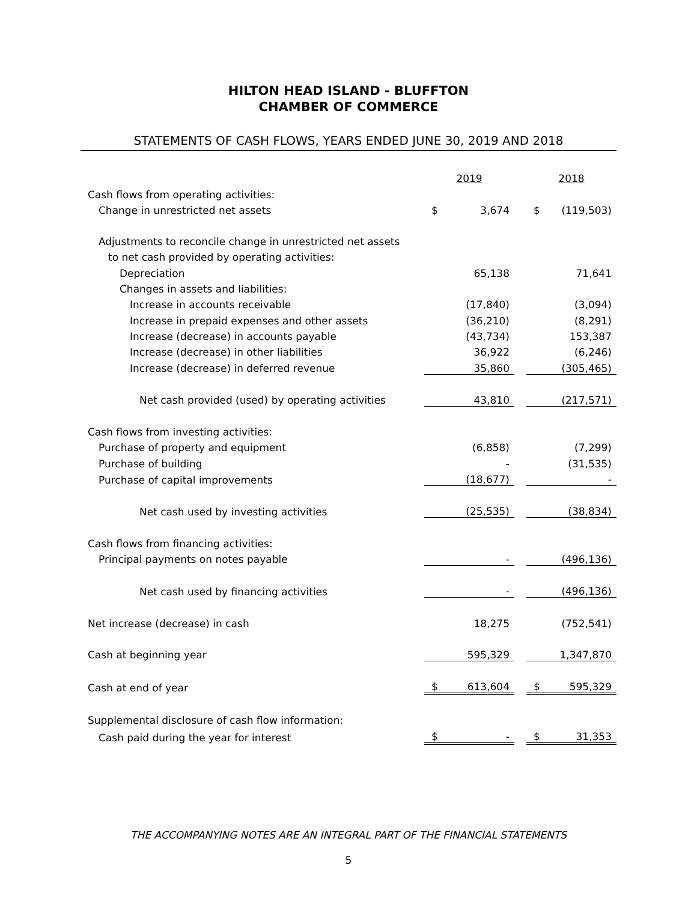HILTON HEAD ISLAND - BLUFFTON
CHAMBER OF COMMERCE
STATEMENTS OF CASH FLOWS, YEARS ENDED JUNE 30, 2019 AND 2018
| | 2019 | | | 2018 | |
| Cash flows from operating activities: | | | | | |
| Change in unrestricted net assets | $ | 3,674 | | $ | (119,503) |
| Adjustments to reconcile change in unrestricted net assets | | | | | |
| to net cash provided by operating activities: | | | | | |
| Depreciation | | 65,138 | | | 71,641 |
| Changes in assets and liabilities: | | | | | |
| Increase in accounts receivable | | (17,840) | | | (3,094) |
| Increase in prepaid expenses and other assets | | (36,210) | | | (8,291) |
| Increase (decrease) in accounts payable | | (43,734) | | | 153,387 |
| Increase (decrease) in other liabilities | | 36,922 | | | (6,246) |
| Increase (decrease) in deferred revenue | | 35,860 | | | (305,465) |
| Net cash provided (used) by operating activities | | 43,810 | | | (217,571) |
| Cash flows from investing activities: | | | | | |
| Purchase of property and equipment | | (6,858) | | | (7,299) |
| Purchase of building | | - | | | (31,535) |
| Purchase of capital improvements | | (18,677) | | | - |
| Net cash used by investing activities | | (25,535) | | | (38,834) |
| Cash flows from financing activities: | | | | | |
| Principal payments on notes payable | | - | | | (496,136) |
| Net cash used by financing activities | | - | | | (496,136) |
| Net increase (decrease) in cash | | 18,275 | | | (752,541) |
| Cash at beginning year | | 595,329 | | | 1,347,870 |
| Cash at end of year | $ | 613,604 | | $ | 595,329 |
| Supplemental disclosure of cash flow information: | | | | | |
| Cash paid during the year for interest | $ | - | | $ | 31,353 |
THE ACCOMPANYING NOTES ARE AN INTEGRAL PART OF THE FINANCIAL STATEMENTS
5